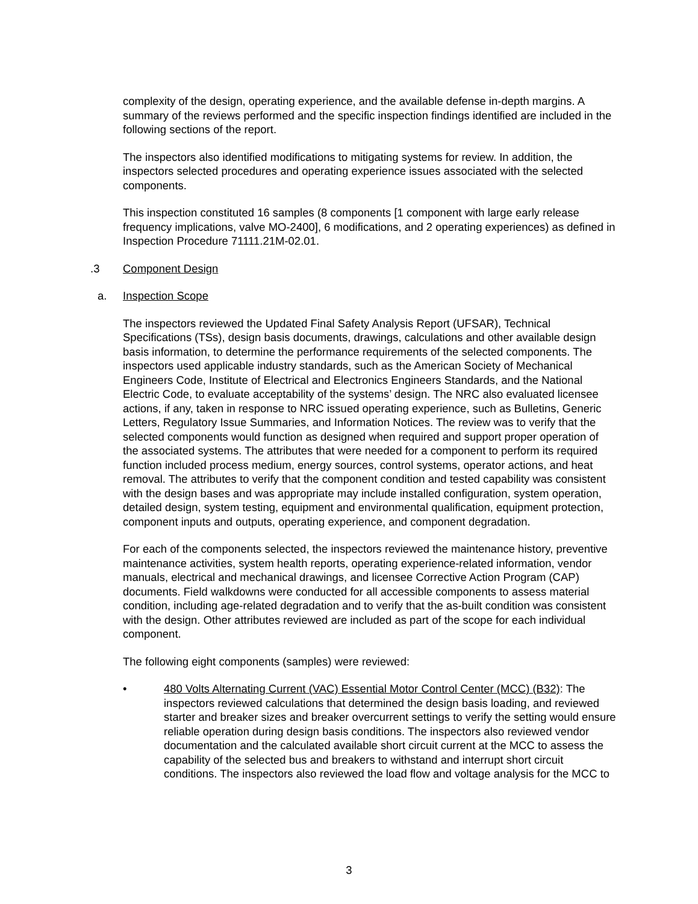complexity of the design, operating experience, and the available defense in-depth margins. A summary of the reviews performed and the specific inspection findings identified are included in the following sections of the report.
The inspectors also identified modifications to mitigating systems for review. In addition, the inspectors selected procedures and operating experience issues associated with the selected components.
This inspection constituted 16 samples (8 components [1 component with large early release frequency implications, valve MO-2400], 6 modifications, and 2 operating experiences) as defined in Inspection Procedure 71111.21M-02.01.
.3 Component Design
a. Inspection Scope
The inspectors reviewed the Updated Final Safety Analysis Report (UFSAR), Technical Specifications (TSs), design basis documents, drawings, calculations and other available design basis information, to determine the performance requirements of the selected components. The inspectors used applicable industry standards, such as the American Society of Mechanical Engineers Code, Institute of Electrical and Electronics Engineers Standards, and the National Electric Code, to evaluate acceptability of the systems’ design. The NRC also evaluated licensee actions, if any, taken in response to NRC issued operating experience, such as Bulletins, Generic Letters, Regulatory Issue Summaries, and Information Notices. The review was to verify that the selected components would function as designed when required and support proper operation of the associated systems. The attributes that were needed for a component to perform its required function included process medium, energy sources, control systems, operator actions, and heat removal. The attributes to verify that the component condition and tested capability was consistent with the design bases and was appropriate may include installed configuration, system operation, detailed design, system testing, equipment and environmental qualification, equipment protection, component inputs and outputs, operating experience, and component degradation.
For each of the components selected, the inspectors reviewed the maintenance history, preventive maintenance activities, system health reports, operating experience-related information, vendor manuals, electrical and mechanical drawings, and licensee Corrective Action Program (CAP) documents. Field walkdowns were conducted for all accessible components to assess material condition, including age-related degradation and to verify that the as-built condition was consistent with the design. Other attributes reviewed are included as part of the scope for each individual component.
The following eight components (samples) were reviewed:
• 480 Volts Alternating Current (VAC) Essential Motor Control Center (MCC) (B32): The inspectors reviewed calculations that determined the design basis loading, and reviewed starter and breaker sizes and breaker overcurrent settings to verify the setting would ensure reliable operation during design basis conditions. The inspectors also reviewed vendor documentation and the calculated available short circuit current at the MCC to assess the capability of the selected bus and breakers to withstand and interrupt short circuit conditions. The inspectors also reviewed the load flow and voltage analysis for the MCC to
3